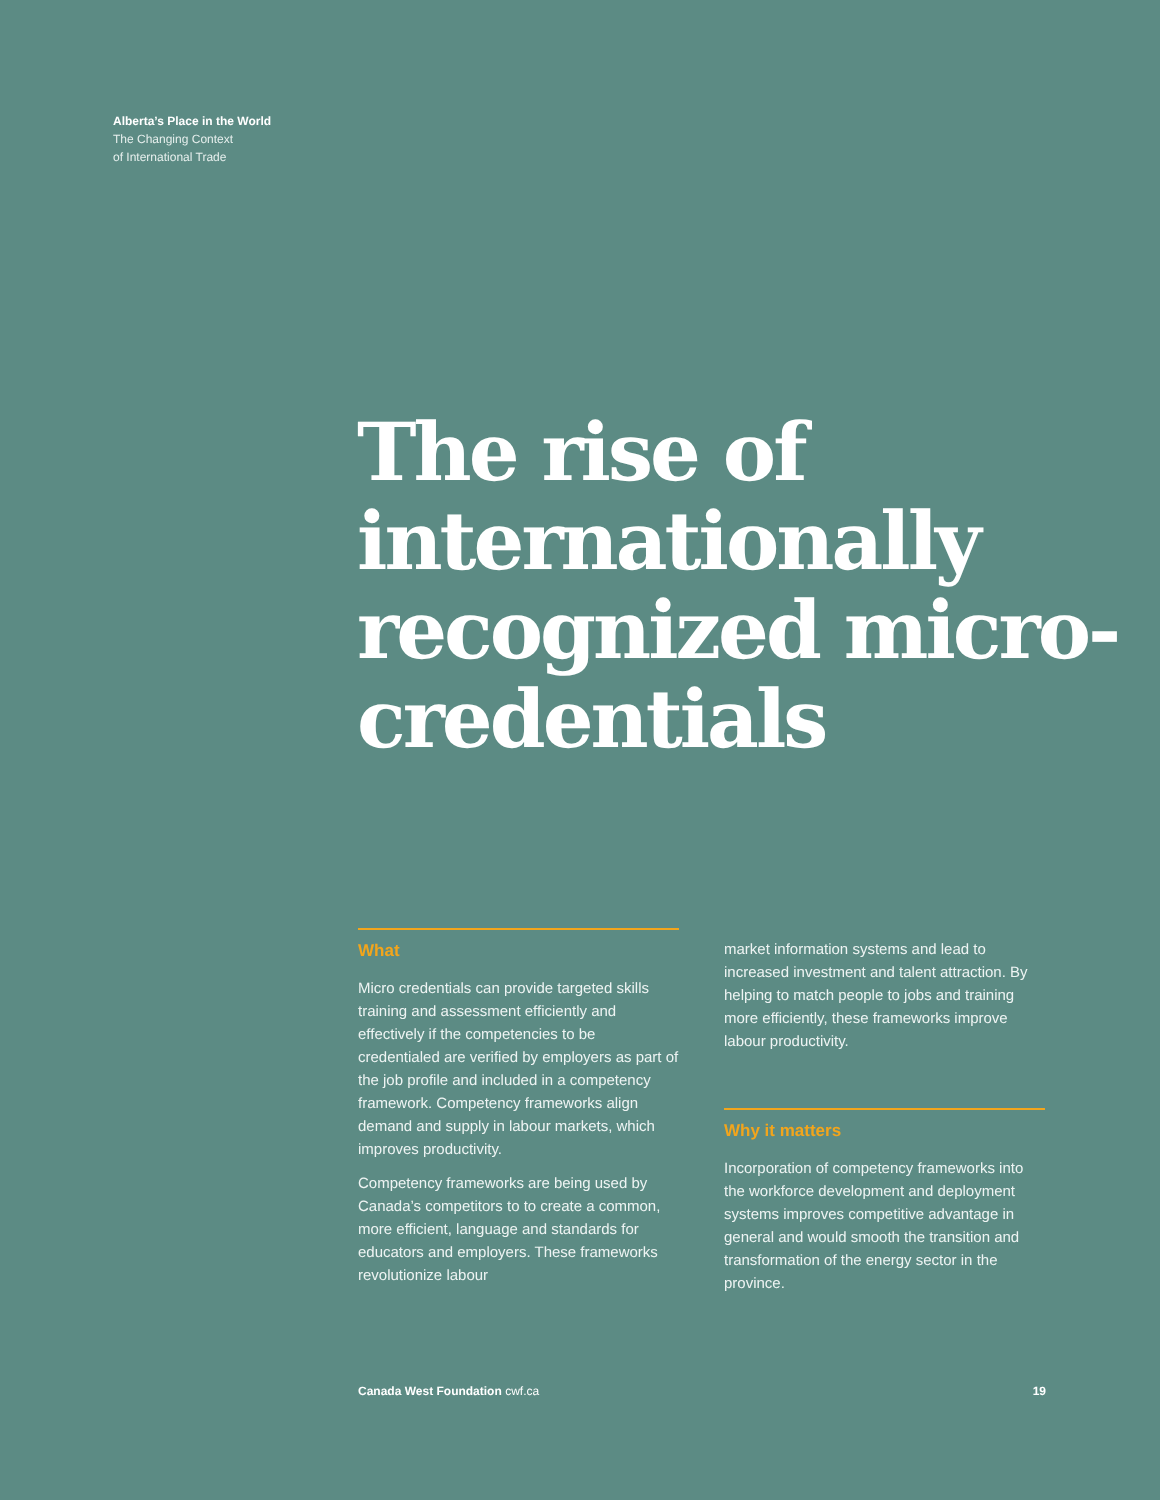Alberta’s Place in the World
The Changing Context
of International Trade
The rise of internationally recognized micro-credentials
What
Micro credentials can provide targeted skills training and assessment efficiently and effectively if the competencies to be credentialed are verified by employers as part of the job profile and included in a competency framework. Competency frameworks align demand and supply in labour markets, which improves productivity.
Competency frameworks are being used by Canada’s competitors to to create a common, more efficient, language and standards for educators and employers. These frameworks revolutionize labour
market information systems and lead to increased investment and talent attraction. By helping to match people to jobs and training more efficiently, these frameworks improve labour productivity.
Why it matters
Incorporation of competency frameworks into the workforce development and deployment systems improves competitive advantage in general and would smooth the transition and transformation of the energy sector in the province.
Canada West Foundation cwf.ca 19